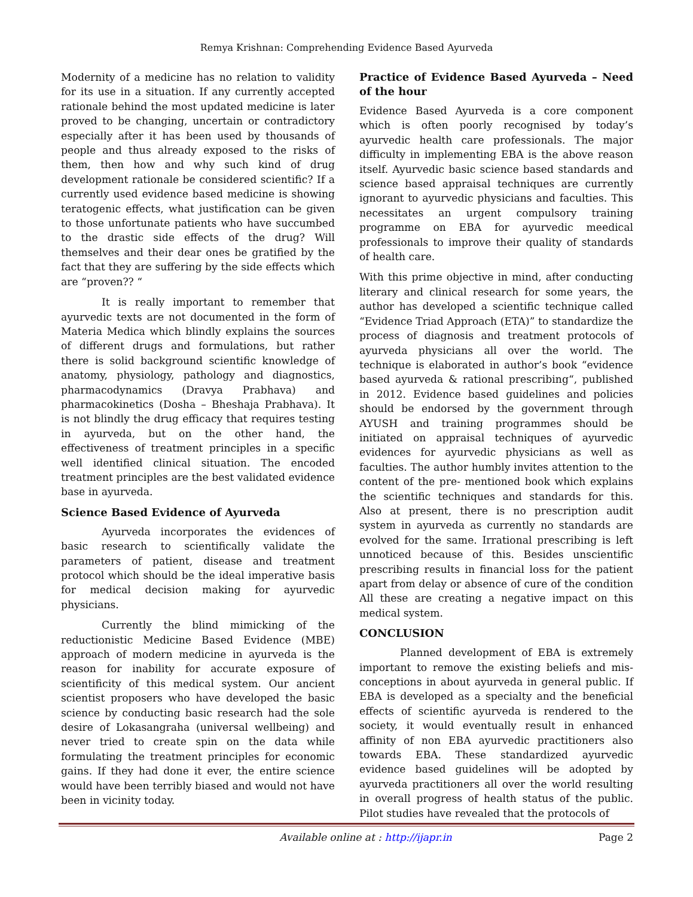Remya Krishnan: Comprehending Evidence Based Ayurveda
Modernity of a medicine has no relation to validity for its use in a situation. If any currently accepted rationale behind the most updated medicine is later proved to be changing, uncertain or contradictory especially after it has been used by thousands of people and thus already exposed to the risks of them, then how and why such kind of drug development rationale be considered scientific? If a currently used evidence based medicine is showing teratogenic effects, what justification can be given to those unfortunate patients who have succumbed to the drastic side effects of the drug? Will themselves and their dear ones be gratified by the fact that they are suffering by the side effects which are “proven?? “
It is really important to remember that ayurvedic texts are not documented in the form of Materia Medica which blindly explains the sources of different drugs and formulations, but rather there is solid background scientific knowledge of anatomy, physiology, pathology and diagnostics, pharmacodynamics (Dravya Prabhava) and pharmacokinetics (Dosha – Bheshaja Prabhava). It is not blindly the drug efficacy that requires testing in ayurveda, but on the other hand, the effectiveness of treatment principles in a specific well identified clinical situation. The encoded treatment principles are the best validated evidence base in ayurveda.
Science Based Evidence of Ayurveda
Ayurveda incorporates the evidences of basic research to scientifically validate the parameters of patient, disease and treatment protocol which should be the ideal imperative basis for medical decision making for ayurvedic physicians.
Currently the blind mimicking of the reductionistic Medicine Based Evidence (MBE) approach of modern medicine in ayurveda is the reason for inability for accurate exposure of scientificity of this medical system. Our ancient scientist proposers who have developed the basic science by conducting basic research had the sole desire of Lokasangraha (universal wellbeing) and never tried to create spin on the data while formulating the treatment principles for economic gains. If they had done it ever, the entire science would have been terribly biased and would not have been in vicinity today.
Practice of Evidence Based Ayurveda – Need of the hour
Evidence Based Ayurveda is a core component which is often poorly recognised by today’s ayurvedic health care professionals. The major difficulty in implementing EBA is the above reason itself. Ayurvedic basic science based standards and science based appraisal techniques are currently ignorant to ayurvedic physicians and faculties. This necessitates an urgent compulsory training programme on EBA for ayurvedic meedical professionals to improve their quality of standards of health care.
With this prime objective in mind, after conducting literary and clinical research for some years, the author has developed a scientific technique called “Evidence Triad Approach (ETA)” to standardize the process of diagnosis and treatment protocols of ayurveda physicians all over the world. The technique is elaborated in author’s book “evidence based ayurveda & rational prescribing“, published in 2012. Evidence based guidelines and policies should be endorsed by the government through AYUSH and training programmes should be initiated on appraisal techniques of ayurvedic evidences for ayurvedic physicians as well as faculties. The author humbly invites attention to the content of the pre- mentioned book which explains the scientific techniques and standards for this. Also at present, there is no prescription audit system in ayurveda as currently no standards are evolved for the same. Irrational prescribing is left unnoticed because of this. Besides unscientific prescribing results in financial loss for the patient apart from delay or absence of cure of the condition All these are creating a negative impact on this medical system.
CONCLUSION
Planned development of EBA is extremely important to remove the existing beliefs and mis-conceptions in about ayurveda in general public. If EBA is developed as a specialty and the beneficial effects of scientific ayurveda is rendered to the society, it would eventually result in enhanced affinity of non EBA ayurvedic practitioners also towards EBA. These standardized ayurvedic evidence based guidelines will be adopted by ayurveda practitioners all over the world resulting in overall progress of health status of the public. Pilot studies have revealed that the protocols of
Available online at : http://ijapr.in Page 2